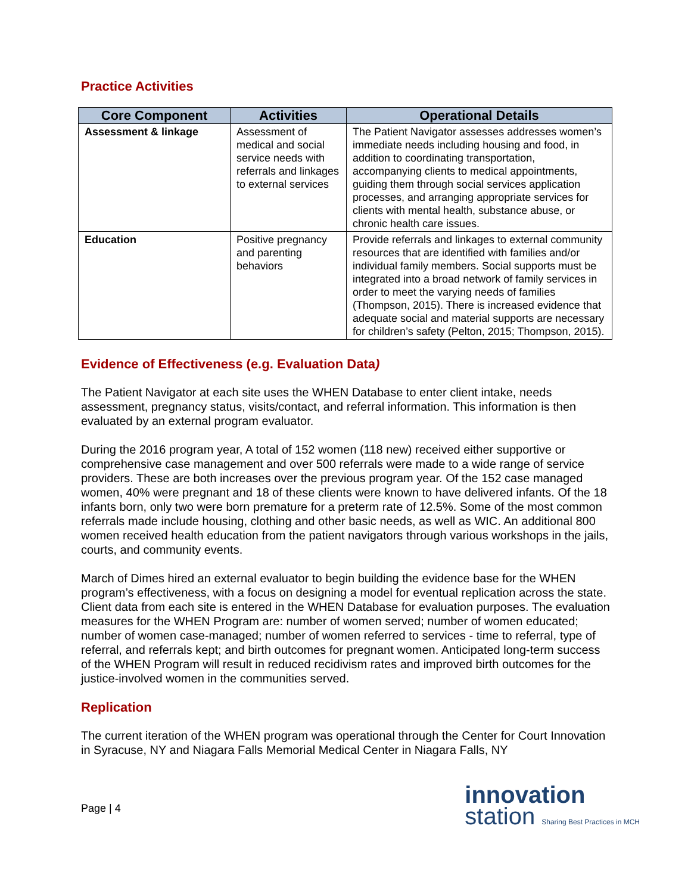Practice Activities
| Core Component | Activities | Operational Details |
| --- | --- | --- |
| Assessment & linkage | Assessment of medical and social service needs with referrals and linkages to external services | The Patient Navigator assesses addresses women’s immediate needs including housing and food, in addition to coordinating transportation, accompanying clients to medical appointments, guiding them through social services application processes, and arranging appropriate services for clients with mental health, substance abuse, or chronic health care issues. |
| Education | Positive pregnancy and parenting behaviors | Provide referrals and linkages to external community resources that are identified with families and/or individual family members. Social supports must be integrated into a broad network of family services in order to meet the varying needs of families (Thompson, 2015). There is increased evidence that adequate social and material supports are necessary for children’s safety (Pelton, 2015; Thompson, 2015). |
Evidence of Effectiveness (e.g. Evaluation Data)
The Patient Navigator at each site uses the WHEN Database to enter client intake, needs assessment, pregnancy status, visits/contact, and referral information. This information is then evaluated by an external program evaluator.
During the 2016 program year, A total of 152 women (118 new) received either supportive or comprehensive case management and over 500 referrals were made to a wide range of service providers. These are both increases over the previous program year. Of the 152 case managed women, 40% were pregnant and 18 of these clients were known to have delivered infants. Of the 18 infants born, only two were born premature for a preterm rate of 12.5%. Some of the most common referrals made include housing, clothing and other basic needs, as well as WIC. An additional 800 women received health education from the patient navigators through various workshops in the jails, courts, and community events.
March of Dimes hired an external evaluator to begin building the evidence base for the WHEN program’s effectiveness, with a focus on designing a model for eventual replication across the state. Client data from each site is entered in the WHEN Database for evaluation purposes. The evaluation measures for the WHEN Program are: number of women served; number of women educated; number of women case-managed; number of women referred to services - time to referral, type of referral, and referrals kept; and birth outcomes for pregnant women. Anticipated long-term success of the WHEN Program will result in reduced recidivism rates and improved birth outcomes for the justice-involved women in the communities served.
Replication
The current iteration of the WHEN program was operational through the Center for Court Innovation in Syracuse, NY and Niagara Falls Memorial Medical Center in Niagara Falls, NY
Page | 4
innovation
station Sharing Best Practices in MCH